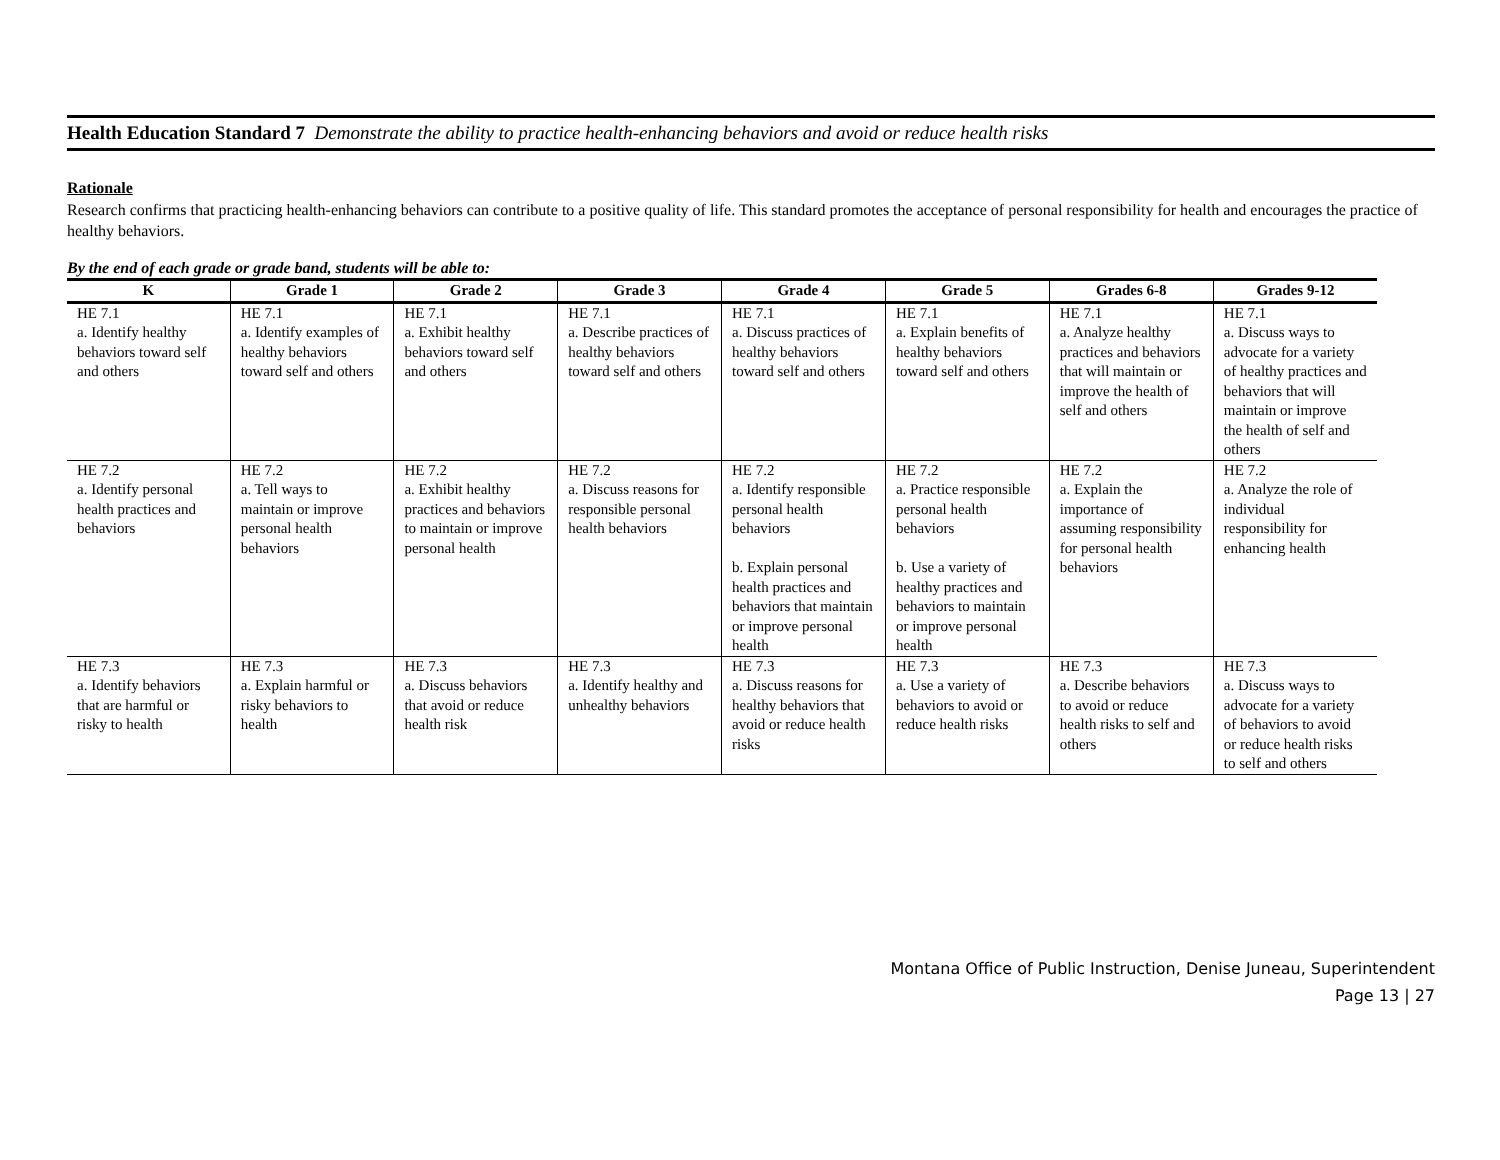Health Education Standard 7 Demonstrate the ability to practice health-enhancing behaviors and avoid or reduce health risks
Rationale
Research confirms that practicing health-enhancing behaviors can contribute to a positive quality of life. This standard promotes the acceptance of personal responsibility for health and encourages the practice of healthy behaviors.
By the end of each grade or grade band, students will be able to:
| K | Grade 1 | Grade 2 | Grade 3 | Grade 4 | Grade 5 | Grades 6-8 | Grades 9-12 |
| --- | --- | --- | --- | --- | --- | --- | --- |
| HE 7.1 a. Identify healthy behaviors toward self and others | HE 7.1 a. Identify examples of healthy behaviors toward self and others | HE 7.1 a. Exhibit healthy behaviors toward self and others | HE 7.1 a. Describe practices of healthy behaviors toward self and others | HE 7.1 a. Discuss practices of healthy behaviors toward self and others | HE 7.1 a. Explain benefits of healthy behaviors toward self and others | HE 7.1 a. Analyze healthy practices and behaviors that will maintain or improve the health of self and others | HE 7.1 a. Discuss ways to advocate for a variety of healthy practices and behaviors that will maintain or improve the health of self and others |
| HE 7.2 a. Identify personal health practices and behaviors | HE 7.2 a. Tell ways to maintain or improve personal health behaviors | HE 7.2 a. Exhibit healthy practices and behaviors to maintain or improve personal health | HE 7.2 a. Discuss reasons for responsible personal health behaviors | HE 7.2 a. Identify responsible personal health behaviors b. Explain personal health practices and behaviors that maintain or improve personal health | HE 7.2 a. Practice responsible personal health behaviors b. Use a variety of healthy practices and behaviors to maintain or improve personal health | HE 7.2 a. Explain the importance of assuming responsibility for personal health behaviors | HE 7.2 a. Analyze the role of individual responsibility for enhancing health |
| HE 7.3 a. Identify behaviors that are harmful or risky to health | HE 7.3 a. Explain harmful or risky behaviors to health | HE 7.3 a. Discuss behaviors that avoid or reduce health risk | HE 7.3 a. Identify healthy and unhealthy behaviors | HE 7.3 a. Discuss reasons for healthy behaviors that avoid or reduce health risks | HE 7.3 a. Use a variety of behaviors to avoid or reduce health risks | HE 7.3 a. Describe behaviors to avoid or reduce health risks to self and others | HE 7.3 a. Discuss ways to advocate for a variety of behaviors to avoid or reduce health risks to self and others |
Montana Office of Public Instruction, Denise Juneau, Superintendent
Page 13 | 27